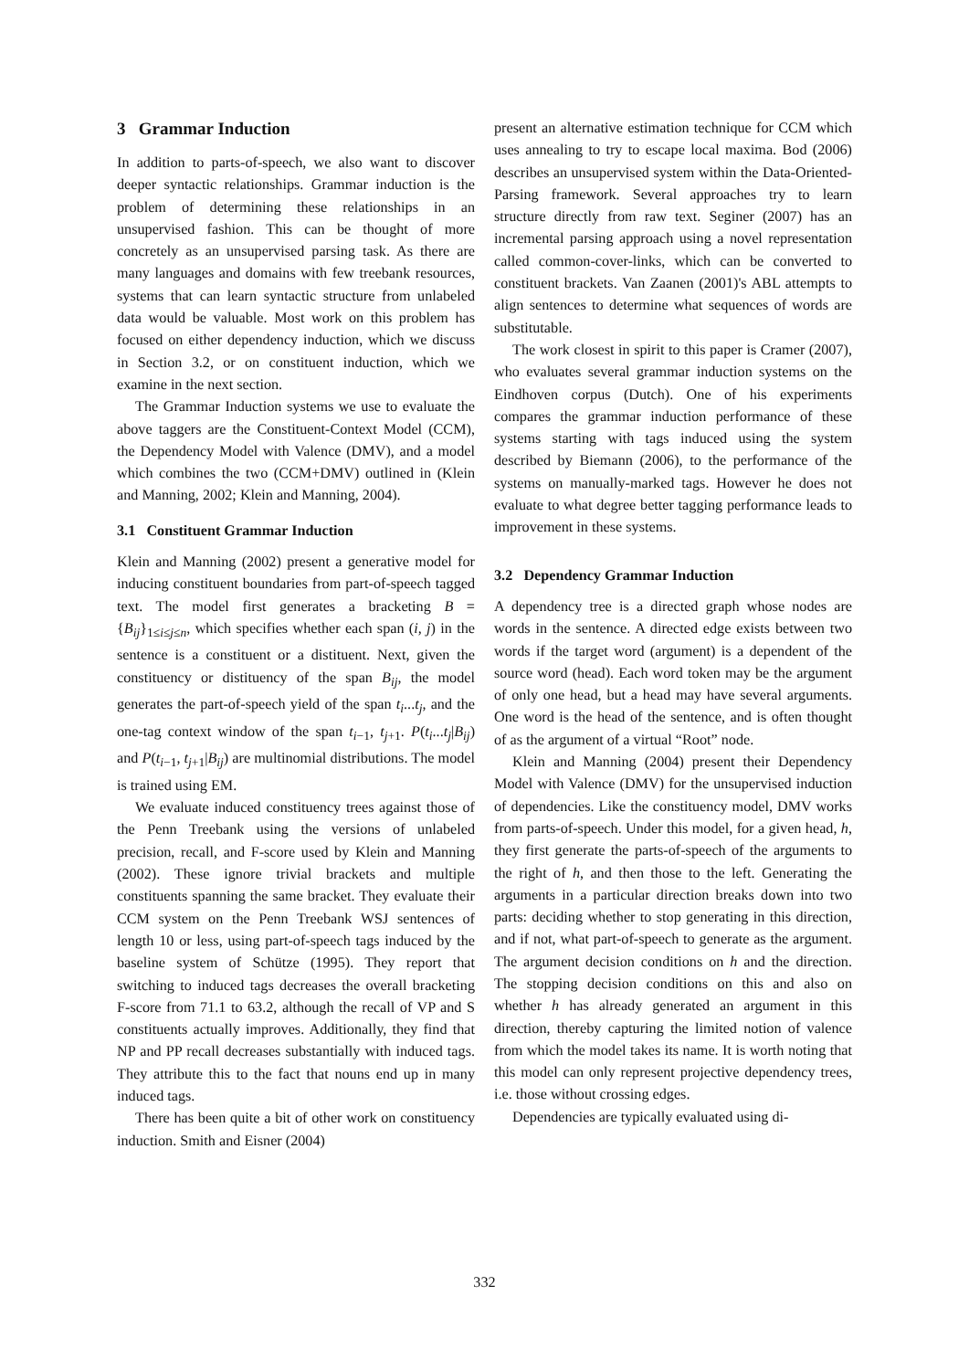3 Grammar Induction
In addition to parts-of-speech, we also want to discover deeper syntactic relationships. Grammar induction is the problem of determining these relationships in an unsupervised fashion. This can be thought of more concretely as an unsupervised parsing task. As there are many languages and domains with few treebank resources, systems that can learn syntactic structure from unlabeled data would be valuable. Most work on this problem has focused on either dependency induction, which we discuss in Section 3.2, or on constituent induction, which we examine in the next section.
The Grammar Induction systems we use to evaluate the above taggers are the Constituent-Context Model (CCM), the Dependency Model with Valence (DMV), and a model which combines the two (CCM+DMV) outlined in (Klein and Manning, 2002; Klein and Manning, 2004).
3.1 Constituent Grammar Induction
Klein and Manning (2002) present a generative model for inducing constituent boundaries from part-of-speech tagged text. The model first generates a bracketing B = {B<sub>ij</sub>}<sub>1≤i≤j≤n</sub>, which specifies whether each span (i, j) in the sentence is a constituent or a distituent. Next, given the constituency or distituency of the span B<sub>ij</sub>, the model generates the part-of-speech yield of the span t<sub>i</sub>...t<sub>j</sub>, and the one-tag context window of the span t<sub>i−1</sub>, t<sub>j+1</sub>. P(t<sub>i</sub>...t<sub>j</sub>|B<sub>ij</sub>) and P(t<sub>i−1</sub>, t<sub>j+1</sub>|B<sub>ij</sub>) are multinomial distributions. The model is trained using EM.
We evaluate induced constituency trees against those of the Penn Treebank using the versions of unlabeled precision, recall, and F-score used by Klein and Manning (2002). These ignore trivial brackets and multiple constituents spanning the same bracket. They evaluate their CCM system on the Penn Treebank WSJ sentences of length 10 or less, using part-of-speech tags induced by the baseline system of Schütze (1995). They report that switching to induced tags decreases the overall bracketing F-score from 71.1 to 63.2, although the recall of VP and S constituents actually improves. Additionally, they find that NP and PP recall decreases substantially with induced tags. They attribute this to the fact that nouns end up in many induced tags.
There has been quite a bit of other work on constituency induction. Smith and Eisner (2004)
present an alternative estimation technique for CCM which uses annealing to try to escape local maxima. Bod (2006) describes an unsupervised system within the Data-Oriented-Parsing framework. Several approaches try to learn structure directly from raw text. Seginer (2007) has an incremental parsing approach using a novel representation called common-cover-links, which can be converted to constituent brackets. Van Zaanen (2001)'s ABL attempts to align sentences to determine what sequences of words are substitutable.
The work closest in spirit to this paper is Cramer (2007), who evaluates several grammar induction systems on the Eindhoven corpus (Dutch). One of his experiments compares the grammar induction performance of these systems starting with tags induced using the system described by Biemann (2006), to the performance of the systems on manually-marked tags. However he does not evaluate to what degree better tagging performance leads to improvement in these systems.
3.2 Dependency Grammar Induction
A dependency tree is a directed graph whose nodes are words in the sentence. A directed edge exists between two words if the target word (argument) is a dependent of the source word (head). Each word token may be the argument of only one head, but a head may have several arguments. One word is the head of the sentence, and is often thought of as the argument of a virtual “Root” node.
Klein and Manning (2004) present their Dependency Model with Valence (DMV) for the unsupervised induction of dependencies. Like the constituency model, DMV works from parts-of-speech. Under this model, for a given head, h, they first generate the parts-of-speech of the arguments to the right of h, and then those to the left. Generating the arguments in a particular direction breaks down into two parts: deciding whether to stop generating in this direction, and if not, what part-of-speech to generate as the argument. The argument decision conditions on h and the direction. The stopping decision conditions on this and also on whether h has already generated an argument in this direction, thereby capturing the limited notion of valence from which the model takes its name. It is worth noting that this model can only represent projective dependency trees, i.e. those without crossing edges.
Dependencies are typically evaluated using di-
332